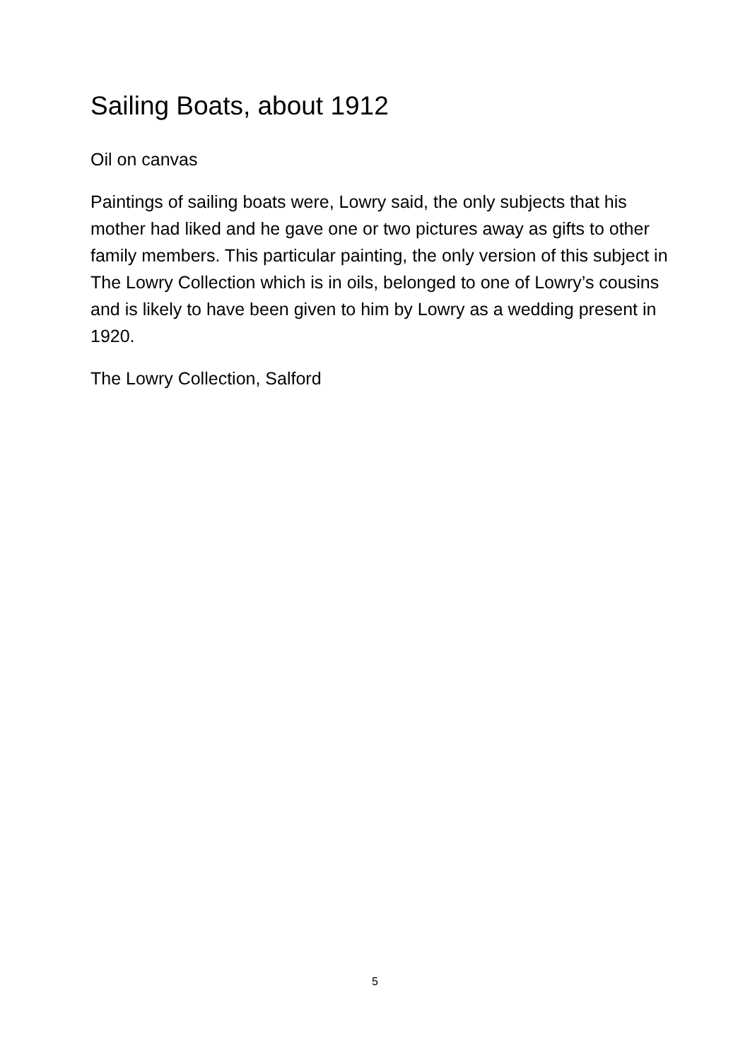Sailing Boats, about 1912
Oil on canvas
Paintings of sailing boats were, Lowry said, the only subjects that his mother had liked and he gave one or two pictures away as gifts to other family members. This particular painting, the only version of this subject in The Lowry Collection which is in oils, belonged to one of Lowry’s cousins and is likely to have been given to him by Lowry as a wedding present in 1920.
The Lowry Collection, Salford
5